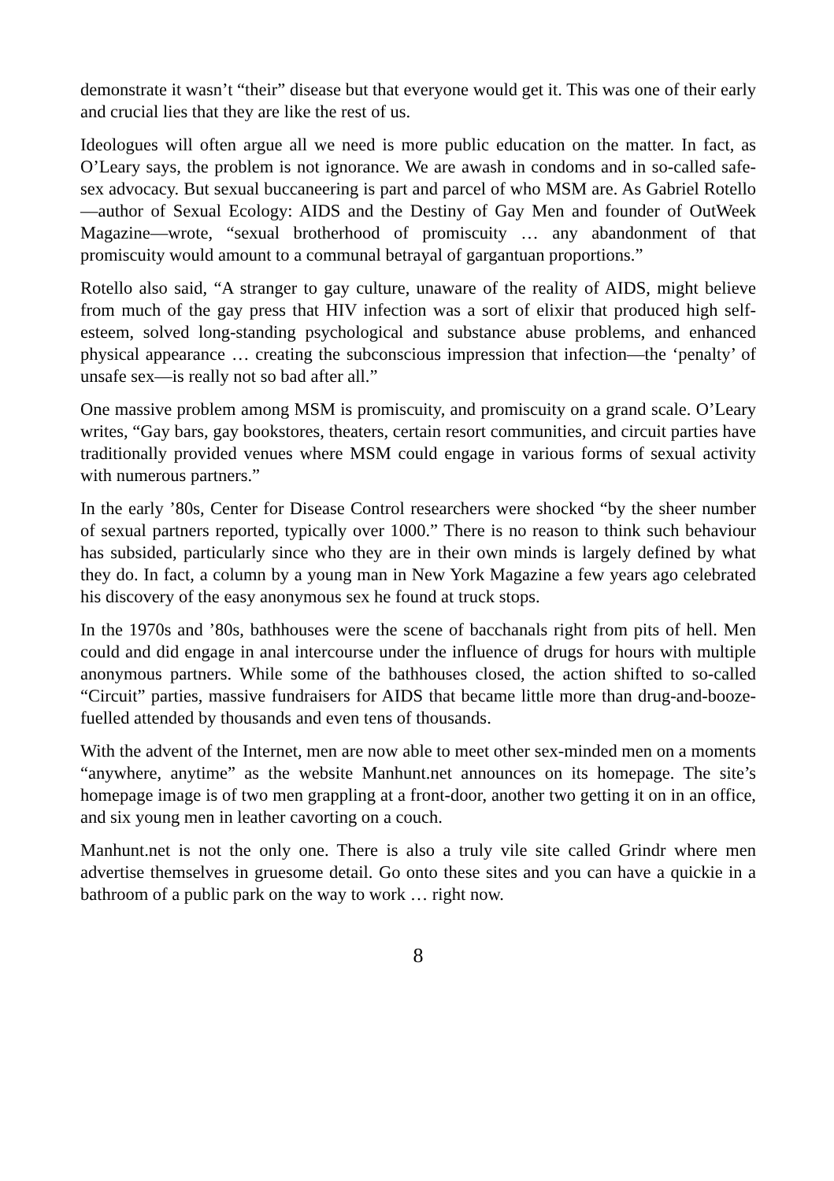demonstrate it wasn’t “their” disease but that everyone would get it. This was one of their early and crucial lies that they are like the rest of us.
Ideologues will often argue all we need is more public education on the matter. In fact, as O’Leary says, the problem is not ignorance. We are awash in condoms and in so-called safe-sex advocacy. But sexual buccaneering is part and parcel of who MSM are. As Gabriel Rotello—author of Sexual Ecology: AIDS and the Destiny of Gay Men and founder of OutWeek Magazine—wrote, “sexual brotherhood of promiscuity … any abandonment of that promiscuity would amount to a communal betrayal of gargantuan proportions.”
Rotello also said, “A stranger to gay culture, unaware of the reality of AIDS, might believe from much of the gay press that HIV infection was a sort of elixir that produced high self-esteem, solved long-standing psychological and substance abuse problems, and enhanced physical appearance … creating the subconscious impression that infection—the ‘penalty’ of unsafe sex—is really not so bad after all.”
One massive problem among MSM is promiscuity, and promiscuity on a grand scale. O’Leary writes, “Gay bars, gay bookstores, theaters, certain resort communities, and circuit parties have traditionally provided venues where MSM could engage in various forms of sexual activity with numerous partners.”
In the early ’80s, Center for Disease Control researchers were shocked “by the sheer number of sexual partners reported, typically over 1000.” There is no reason to think such behaviour has subsided, particularly since who they are in their own minds is largely defined by what they do. In fact, a column by a young man in New York Magazine a few years ago celebrated his discovery of the easy anonymous sex he found at truck stops.
In the 1970s and ’80s, bathhouses were the scene of bacchanals right from pits of hell. Men could and did engage in anal intercourse under the influence of drugs for hours with multiple anonymous partners. While some of the bathhouses closed, the action shifted to so-called “Circuit” parties, massive fundraisers for AIDS that became little more than drug-and-booze-fuelled attended by thousands and even tens of thousands.
With the advent of the Internet, men are now able to meet other sex-minded men on a moments “anywhere, anytime” as the website Manhunt.net announces on its homepage. The site’s homepage image is of two men grappling at a front-door, another two getting it on in an office, and six young men in leather cavorting on a couch.
Manhunt.net is not the only one. There is also a truly vile site called Grindr where men advertise themselves in gruesome detail. Go onto these sites and you can have a quickie in a bathroom of a public park on the way to work … right now.
8